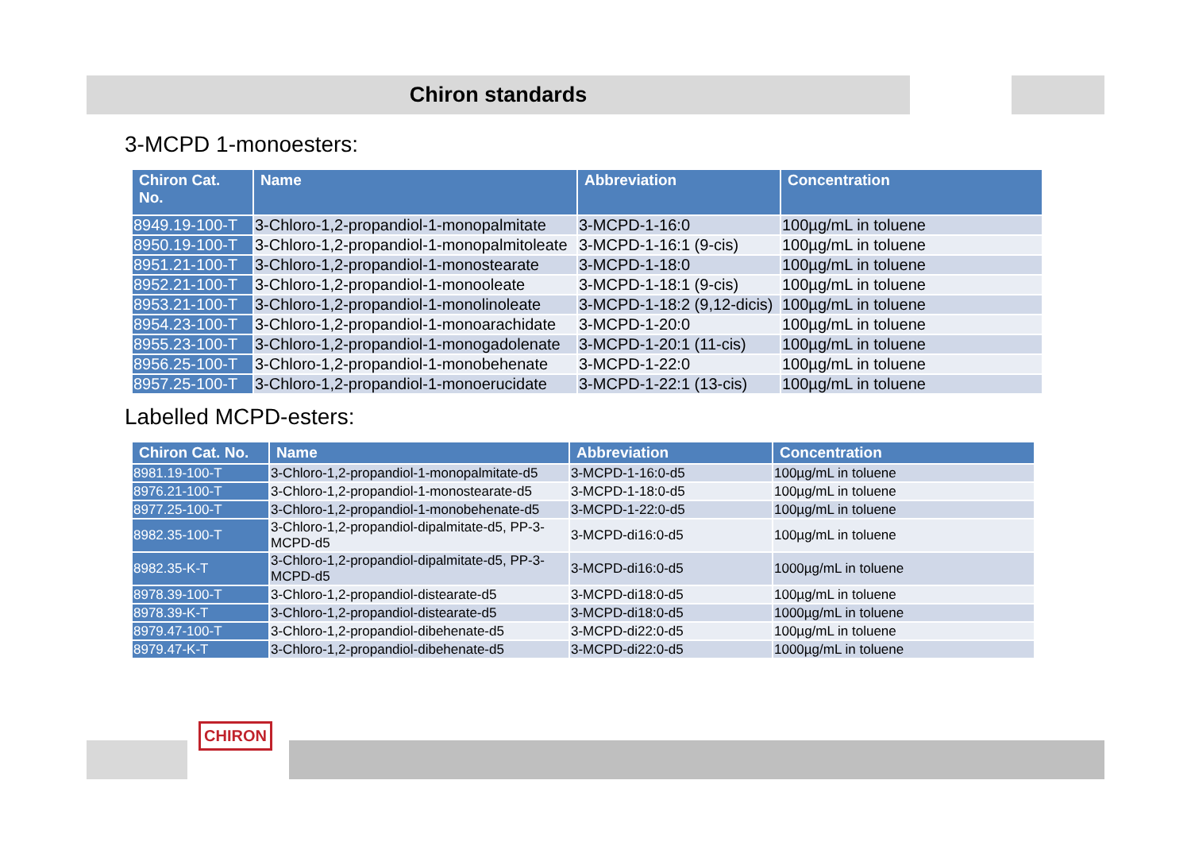Chiron standards
3-MCPD 1-monoesters:
| Chiron Cat. No. | Name | Abbreviation | Concentration |
| --- | --- | --- | --- |
| 8949.19-100-T | 3-Chloro-1,2-propandiol-1-monopalmitate | 3-MCPD-1-16:0 | 100µg/mL in toluene |
| 8950.19-100-T | 3-Chloro-1,2-propandiol-1-monopalmitoleate | 3-MCPD-1-16:1 (9-cis) | 100µg/mL in toluene |
| 8951.21-100-T | 3-Chloro-1,2-propandiol-1-monostearate | 3-MCPD-1-18:0 | 100µg/mL in toluene |
| 8952.21-100-T | 3-Chloro-1,2-propandiol-1-monooleate | 3-MCPD-1-18:1 (9-cis) | 100µg/mL in toluene |
| 8953.21-100-T | 3-Chloro-1,2-propandiol-1-monolinoleate | 3-MCPD-1-18:2 (9,12-dicis) | 100µg/mL in toluene |
| 8954.23-100-T | 3-Chloro-1,2-propandiol-1-monoarachidate | 3-MCPD-1-20:0 | 100µg/mL in toluene |
| 8955.23-100-T | 3-Chloro-1,2-propandiol-1-monogadolenate | 3-MCPD-1-20:1 (11-cis) | 100µg/mL in toluene |
| 8956.25-100-T | 3-Chloro-1,2-propandiol-1-monobehenate | 3-MCPD-1-22:0 | 100µg/mL in toluene |
| 8957.25-100-T | 3-Chloro-1,2-propandiol-1-monoerucidate | 3-MCPD-1-22:1 (13-cis) | 100µg/mL in toluene |
Labelled MCPD-esters:
| Chiron Cat. No. | Name | Abbreviation | Concentration |
| --- | --- | --- | --- |
| 8981.19-100-T | 3-Chloro-1,2-propandiol-1-monopalmitate-d5 | 3-MCPD-1-16:0-d5 | 100µg/mL in toluene |
| 8976.21-100-T | 3-Chloro-1,2-propandiol-1-monostearate-d5 | 3-MCPD-1-18:0-d5 | 100µg/mL in toluene |
| 8977.25-100-T | 3-Chloro-1,2-propandiol-1-monobehenate-d5 | 3-MCPD-1-22:0-d5 | 100µg/mL in toluene |
| 8982.35-100-T | 3-Chloro-1,2-propandiol-dipalmitate-d5, PP-3-MCPD-d5 | 3-MCPD-di16:0-d5 | 100µg/mL in toluene |
| 8982.35-K-T | 3-Chloro-1,2-propandiol-dipalmitate-d5, PP-3-MCPD-d5 | 3-MCPD-di16:0-d5 | 1000µg/mL in toluene |
| 8978.39-100-T | 3-Chloro-1,2-propandiol-distearate-d5 | 3-MCPD-di18:0-d5 | 100µg/mL in toluene |
| 8978.39-K-T | 3-Chloro-1,2-propandiol-distearate-d5 | 3-MCPD-di18:0-d5 | 1000µg/mL in toluene |
| 8979.47-100-T | 3-Chloro-1,2-propandiol-dibehenate-d5 | 3-MCPD-di22:0-d5 | 100µg/mL in toluene |
| 8979.47-K-T | 3-Chloro-1,2-propandiol-dibehenate-d5 | 3-MCPD-di22:0-d5 | 1000µg/mL in toluene |
CHIRON